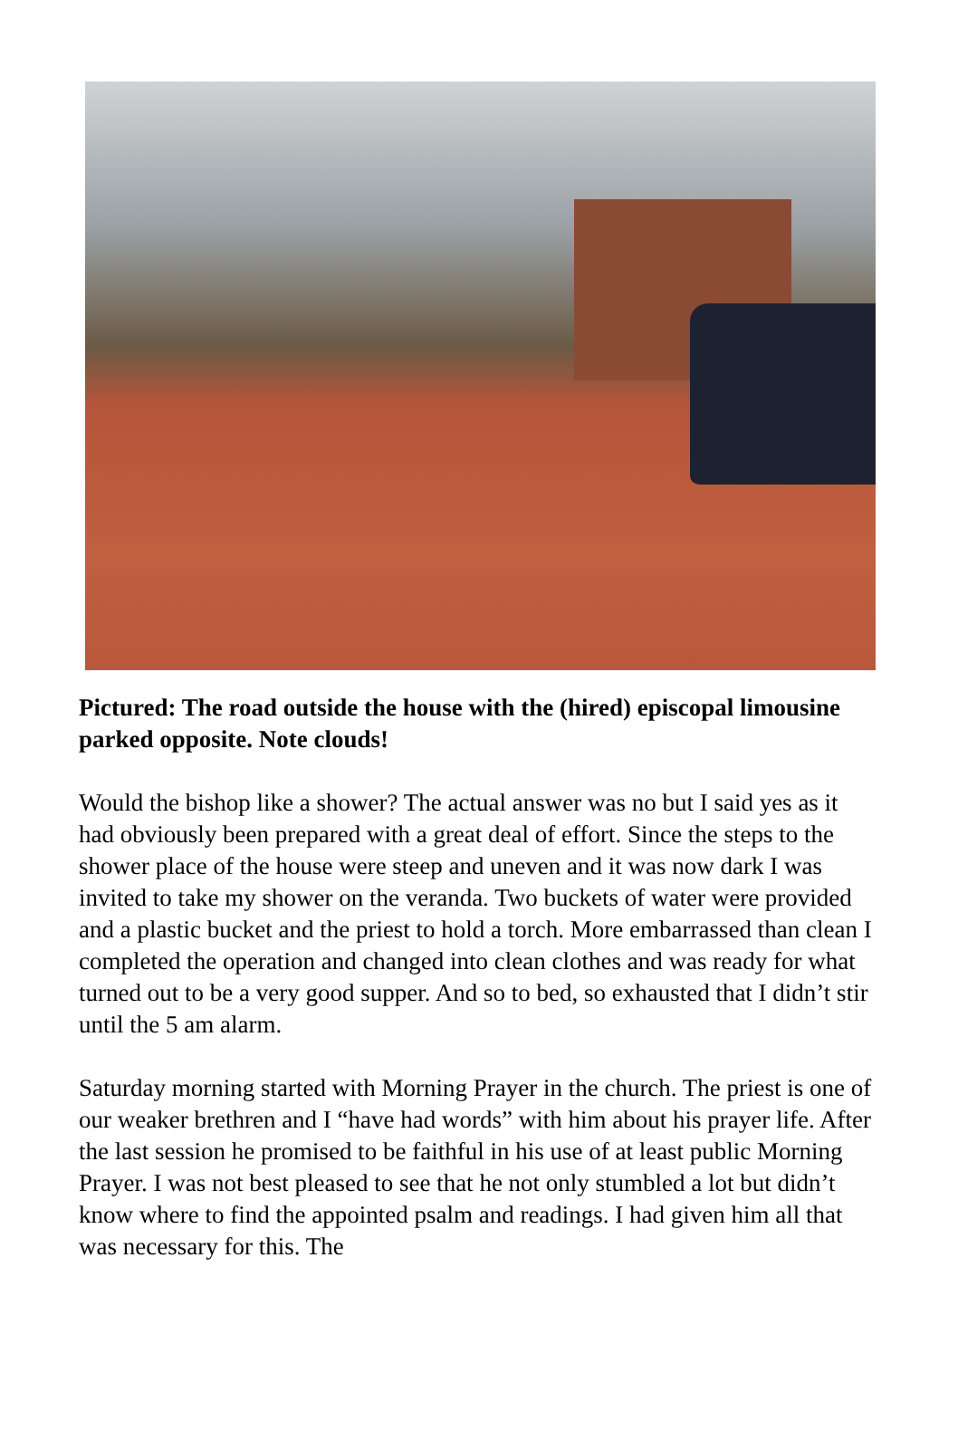Pictured: The road outside the house with the (hired) episcopal limousine parked opposite. Note clouds!
Would the bishop like a shower? The actual answer was no but I said yes as it had obviously been prepared with a great deal of effort. Since the steps to the shower place of the house were steep and uneven and it was now dark I was invited to take my shower on the veranda. Two buckets of water were provided and a plastic bucket and the priest to hold a torch. More embarrassed than clean I completed the operation and changed into clean clothes and was ready for what turned out to be a very good supper. And so to bed, so exhausted that I didn’t stir until the 5 am alarm.
Saturday morning started with Morning Prayer in the church. The priest is one of our weaker brethren and I “have had words” with him about his prayer life. After the last session he promised to be faithful in his use of at least public Morning Prayer. I was not best pleased to see that he not only stumbled a lot but didn’t know where to find the appointed psalm and readings. I had given him all that was necessary for this. The